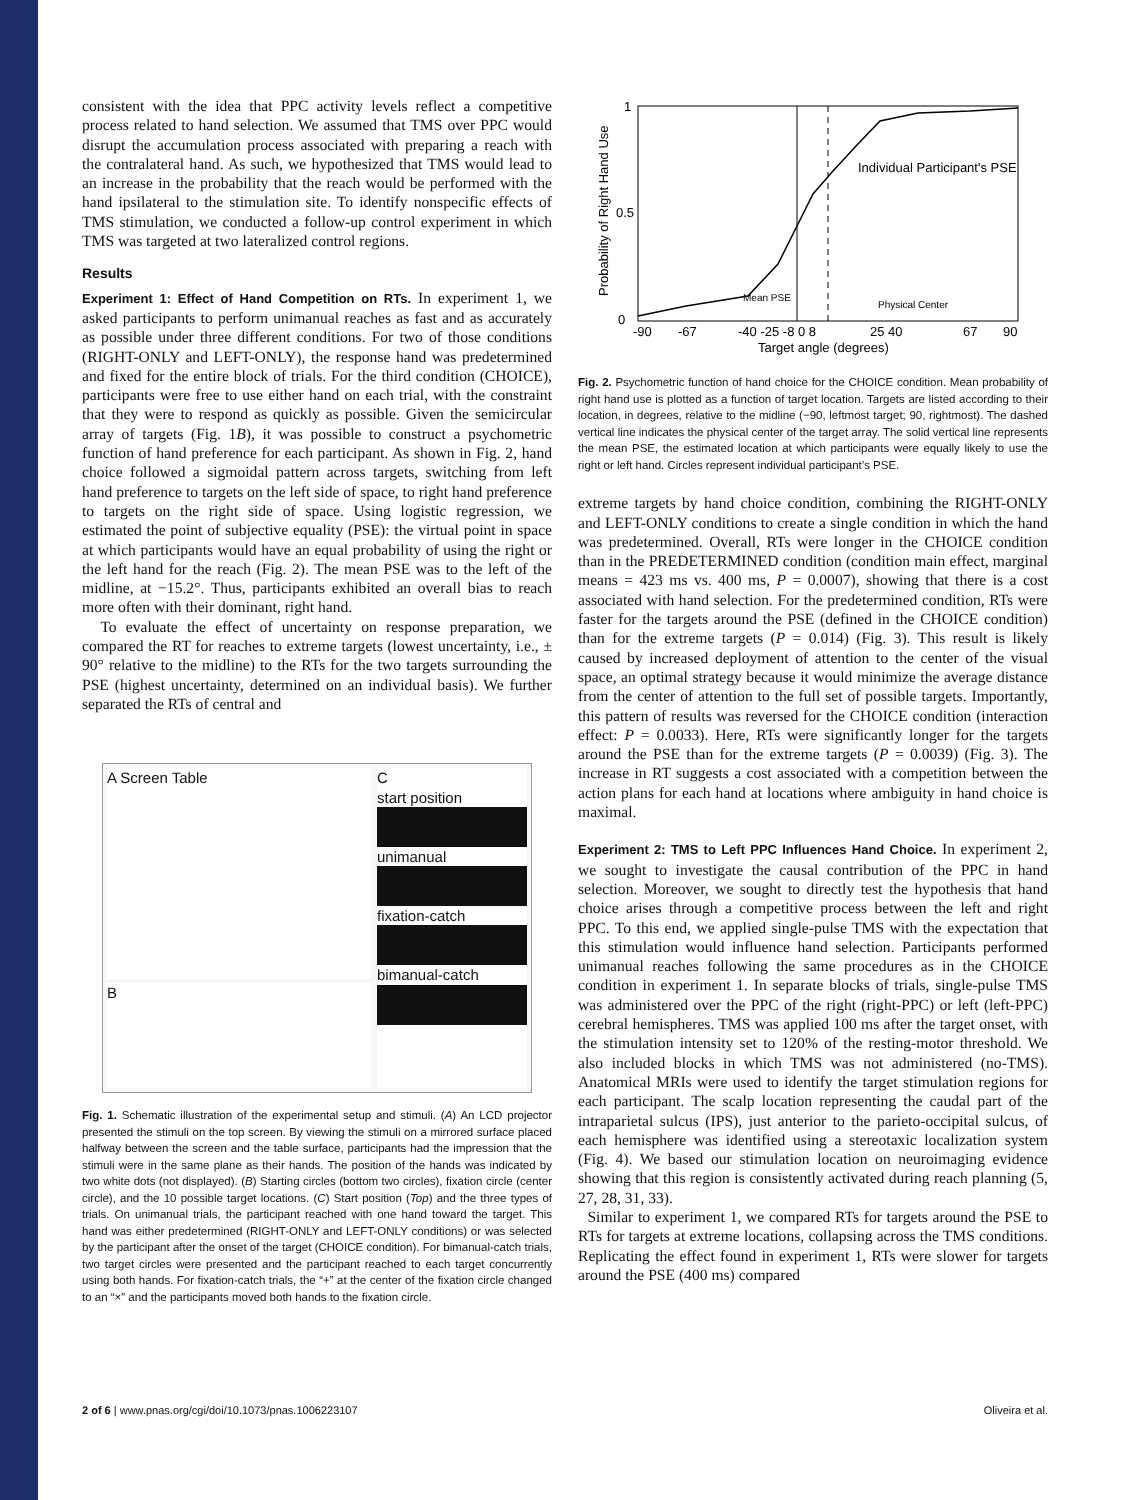consistent with the idea that PPC activity levels reflect a competitive process related to hand selection. We assumed that TMS over PPC would disrupt the accumulation process associated with preparing a reach with the contralateral hand. As such, we hypothesized that TMS would lead to an increase in the probability that the reach would be performed with the hand ipsilateral to the stimulation site. To identify nonspecific effects of TMS stimulation, we conducted a follow-up control experiment in which TMS was targeted at two lateralized control regions.
Results
Experiment 1: Effect of Hand Competition on RTs. In experiment 1, we asked participants to perform unimanual reaches as fast and as accurately as possible under three different conditions. For two of those conditions (RIGHT-ONLY and LEFT-ONLY), the response hand was predetermined and fixed for the entire block of trials. For the third condition (CHOICE), participants were free to use either hand on each trial, with the constraint that they were to respond as quickly as possible. Given the semicircular array of targets (Fig. 1B), it was possible to construct a psychometric function of hand preference for each participant. As shown in Fig. 2, hand choice followed a sigmoidal pattern across targets, switching from left hand preference to targets on the left side of space, to right hand preference to targets on the right side of space. Using logistic regression, we estimated the point of subjective equality (PSE): the virtual point in space at which participants would have an equal probability of using the right or the left hand for the reach (Fig. 2). The mean PSE was to the left of the midline, at −15.2°. Thus, participants exhibited an overall bias to reach more often with their dominant, right hand.
To evaluate the effect of uncertainty on response preparation, we compared the RT for reaches to extreme targets (lowest uncertainty, i.e., ± 90° relative to the midline) to the RTs for the two targets surrounding the PSE (highest uncertainty, determined on an individual basis). We further separated the RTs of central and
A Screen Table
B
C
start position
unimanual
fixation-catch
bimanual-catch
Fig. 1. Schematic illustration of the experimental setup and stimuli. (A) An LCD projector presented the stimuli on the top screen. By viewing the stimuli on a mirrored surface placed halfway between the screen and the table surface, participants had the impression that the stimuli were in the same plane as their hands. The position of the hands was indicated by two white dots (not displayed). (B) Starting circles (bottom two circles), fixation circle (center circle), and the 10 possible target locations. (C) Start position (Top) and the three types of trials. On unimanual trials, the participant reached with one hand toward the target. This hand was either predetermined (RIGHT-ONLY and LEFT-ONLY conditions) or was selected by the participant after the onset of the target (CHOICE condition). For bimanual-catch trials, two target circles were presented and the participant reached to each target concurrently using both hands. For fixation-catch trials, the “+” at the center of the fixation circle changed to an “×” and the participants moved both hands to the fixation circle.
1
0.5
0
-90
-67
-40 -25 -8 0 8
25 40
67
90
Target angle (degrees)
Probability of Right Hand Use
Individual Participant's PSE
Mean PSE
Physical Center
Fig. 2. Psychometric function of hand choice for the CHOICE condition. Mean probability of right hand use is plotted as a function of target location. Targets are listed according to their location, in degrees, relative to the midline (−90, leftmost target; 90, rightmost). The dashed vertical line indicates the physical center of the target array. The solid vertical line represents the mean PSE, the estimated location at which participants were equally likely to use the right or left hand. Circles represent individual participant’s PSE.
extreme targets by hand choice condition, combining the RIGHT-ONLY and LEFT-ONLY conditions to create a single condition in which the hand was predetermined. Overall, RTs were longer in the CHOICE condition than in the PREDETERMINED condition (condition main effect, marginal means = 423 ms vs. 400 ms, P = 0.0007), showing that there is a cost associated with hand selection. For the predetermined condition, RTs were faster for the targets around the PSE (defined in the CHOICE condition) than for the extreme targets (P = 0.014) (Fig. 3). This result is likely caused by increased deployment of attention to the center of the visual space, an optimal strategy because it would minimize the average distance from the center of attention to the full set of possible targets. Importantly, this pattern of results was reversed for the CHOICE condition (interaction effect: P = 0.0033). Here, RTs were significantly longer for the targets around the PSE than for the extreme targets (P = 0.0039) (Fig. 3). The increase in RT suggests a cost associated with a competition between the action plans for each hand at locations where ambiguity in hand choice is maximal.
Experiment 2: TMS to Left PPC Influences Hand Choice. In experiment 2, we sought to investigate the causal contribution of the PPC in hand selection. Moreover, we sought to directly test the hypothesis that hand choice arises through a competitive process between the left and right PPC. To this end, we applied single-pulse TMS with the expectation that this stimulation would influence hand selection. Participants performed unimanual reaches following the same procedures as in the CHOICE condition in experiment 1. In separate blocks of trials, single-pulse TMS was administered over the PPC of the right (right-PPC) or left (left-PPC) cerebral hemispheres. TMS was applied 100 ms after the target onset, with the stimulation intensity set to 120% of the resting-motor threshold. We also included blocks in which TMS was not administered (no-TMS). Anatomical MRIs were used to identify the target stimulation regions for each participant. The scalp location representing the caudal part of the intraparietal sulcus (IPS), just anterior to the parieto-occipital sulcus, of each hemisphere was identified using a stereotaxic localization system (Fig. 4). We based our stimulation location on neuroimaging evidence showing that this region is consistently activated during reach planning (5, 27, 28, 31, 33).
Similar to experiment 1, we compared RTs for targets around the PSE to RTs for targets at extreme locations, collapsing across the TMS conditions. Replicating the effect found in experiment 1, RTs were slower for targets around the PSE (400 ms) compared
2 of 6 | www.pnas.org/cgi/doi/10.1073/pnas.1006223107 Oliveira et al.